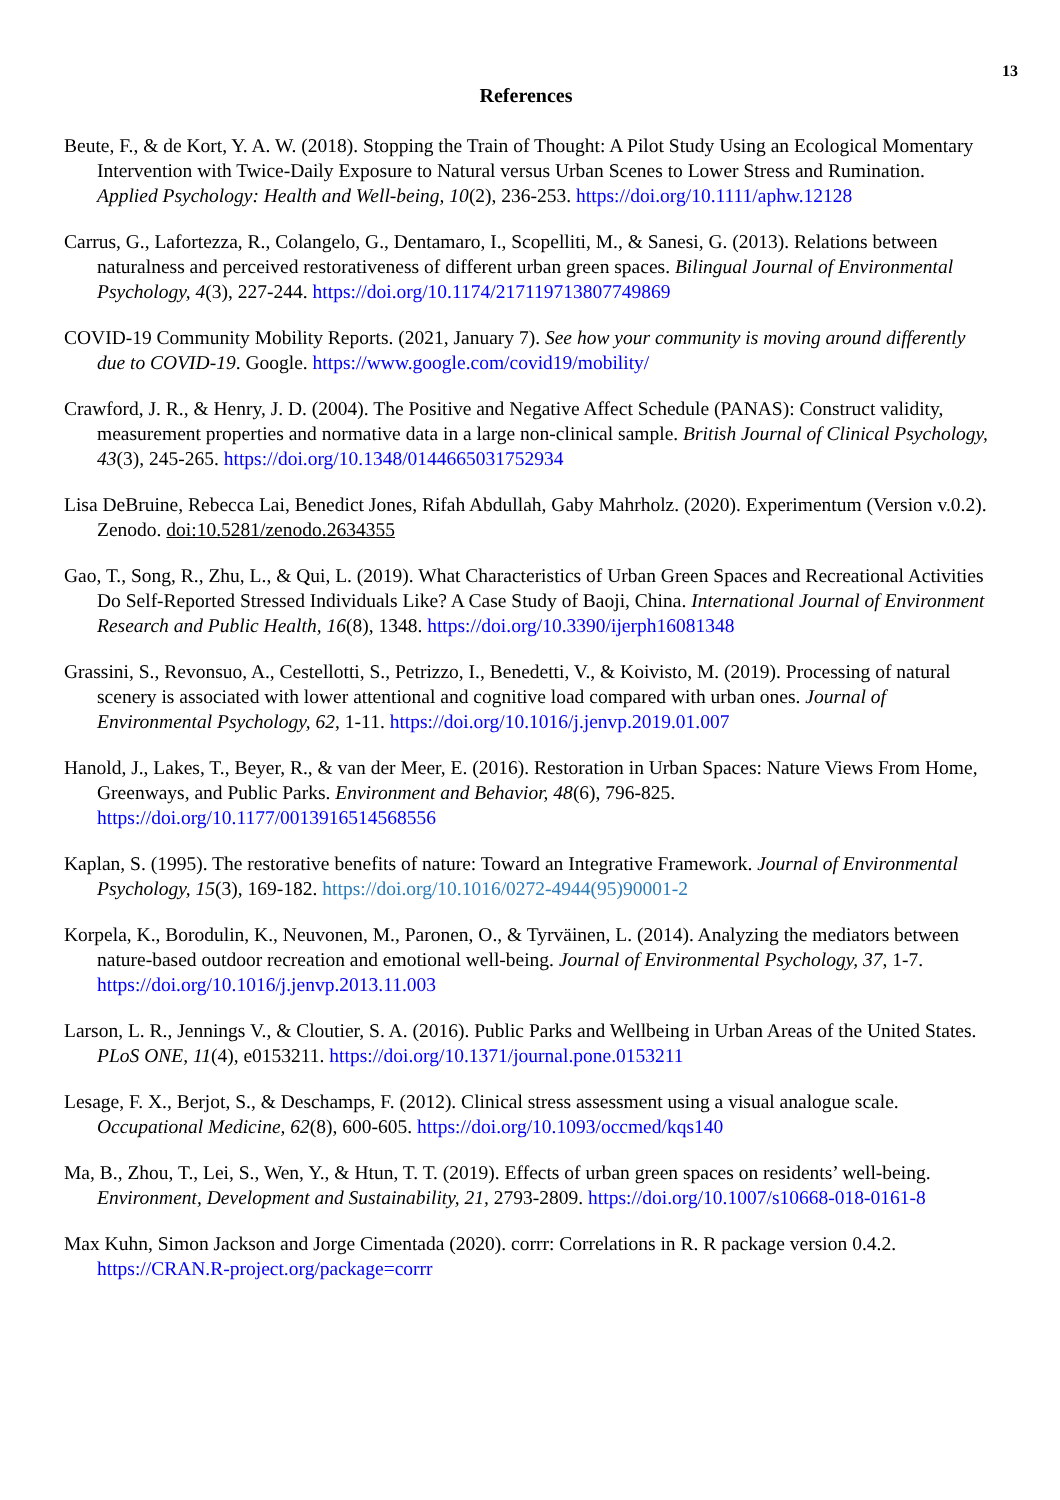13
References
Beute, F., & de Kort, Y. A. W. (2018). Stopping the Train of Thought: A Pilot Study Using an Ecological Momentary Intervention with Twice-Daily Exposure to Natural versus Urban Scenes to Lower Stress and Rumination. Applied Psychology: Health and Well-being, 10(2), 236-253. https://doi.org/10.1111/aphw.12128
Carrus, G., Lafortezza, R., Colangelo, G., Dentamaro, I., Scopelliti, M., & Sanesi, G. (2013). Relations between naturalness and perceived restorativeness of different urban green spaces. Bilingual Journal of Environmental Psychology, 4(3), 227-244. https://doi.org/10.1174/217119713807749869
COVID-19 Community Mobility Reports. (2021, January 7). See how your community is moving around differently due to COVID-19. Google. https://www.google.com/covid19/mobility/
Crawford, J. R., & Henry, J. D. (2004). The Positive and Negative Affect Schedule (PANAS): Construct validity, measurement properties and normative data in a large non-clinical sample. British Journal of Clinical Psychology, 43(3), 245-265. https://doi.org/10.1348/0144665031752934
Lisa DeBruine, Rebecca Lai, Benedict Jones, Rifah Abdullah, Gaby Mahrholz. (2020). Experimentum (Version v.0.2). Zenodo. doi:10.5281/zenodo.2634355
Gao, T., Song, R., Zhu, L., & Qui, L. (2019). What Characteristics of Urban Green Spaces and Recreational Activities Do Self-Reported Stressed Individuals Like? A Case Study of Baoji, China. International Journal of Environment Research and Public Health, 16(8), 1348. https://doi.org/10.3390/ijerph16081348
Grassini, S., Revonsuo, A., Cestellotti, S., Petrizzo, I., Benedetti, V., & Koivisto, M. (2019). Processing of natural scenery is associated with lower attentional and cognitive load compared with urban ones. Journal of Environmental Psychology, 62, 1-11. https://doi.org/10.1016/j.jenvp.2019.01.007
Hanold, J., Lakes, T., Beyer, R., & van der Meer, E. (2016). Restoration in Urban Spaces: Nature Views From Home, Greenways, and Public Parks. Environment and Behavior, 48(6), 796-825. https://doi.org/10.1177/0013916514568556
Kaplan, S. (1995). The restorative benefits of nature: Toward an Integrative Framework. Journal of Environmental Psychology, 15(3), 169-182. https://doi.org/10.1016/0272-4944(95)90001-2
Korpela, K., Borodulin, K., Neuvonen, M., Paronen, O., & Tyrväinen, L. (2014). Analyzing the mediators between nature-based outdoor recreation and emotional well-being. Journal of Environmental Psychology, 37, 1-7. https://doi.org/10.1016/j.jenvp.2013.11.003
Larson, L. R., Jennings V., & Cloutier, S. A. (2016). Public Parks and Wellbeing in Urban Areas of the United States. PLoS ONE, 11(4), e0153211. https://doi.org/10.1371/journal.pone.0153211
Lesage, F. X., Berjot, S., & Deschamps, F. (2012). Clinical stress assessment using a visual analogue scale. Occupational Medicine, 62(8), 600-605. https://doi.org/10.1093/occmed/kqs140
Ma, B., Zhou, T., Lei, S., Wen, Y., & Htun, T. T. (2019). Effects of urban green spaces on residents’ well-being. Environment, Development and Sustainability, 21, 2793-2809. https://doi.org/10.1007/s10668-018-0161-8
Max Kuhn, Simon Jackson and Jorge Cimentada (2020). corrr: Correlations in R. R package version 0.4.2. https://CRAN.R-project.org/package=corrr